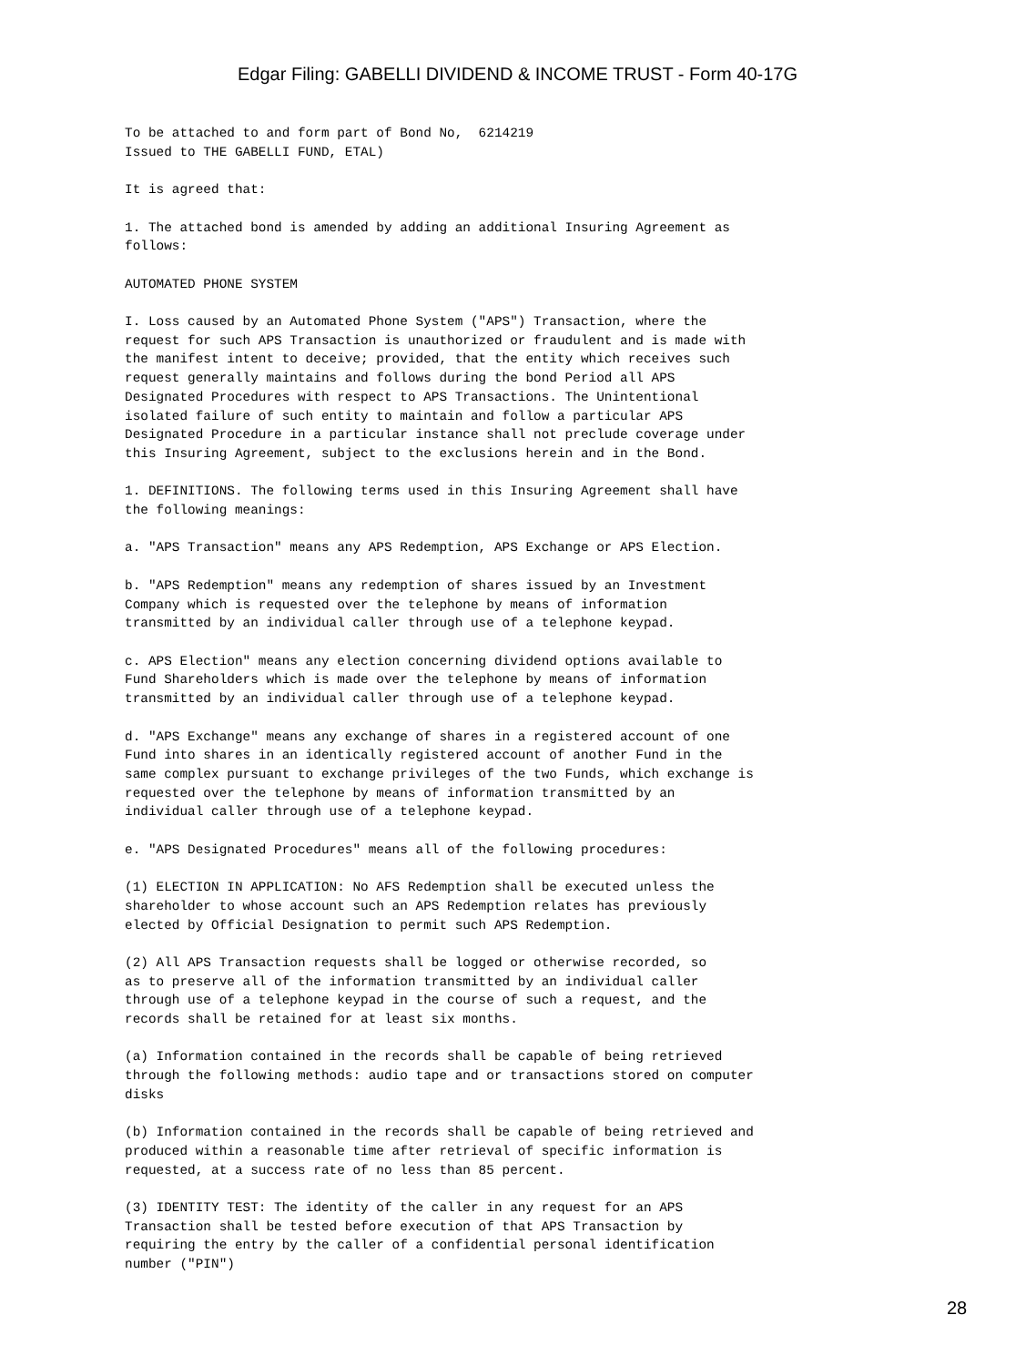Edgar Filing: GABELLI DIVIDEND & INCOME TRUST - Form 40-17G
To be attached to and form part of Bond No,  6214219
Issued to THE GABELLI FUND, ETAL)

It is agreed that:

1. The attached bond is amended by adding an additional Insuring Agreement as
follows:

AUTOMATED PHONE SYSTEM

I. Loss caused by an Automated Phone System ("APS") Transaction, where the
request for such APS Transaction is unauthorized or fraudulent and is made with
the manifest intent to deceive; provided, that the entity which receives such
request generally maintains and follows during the bond Period all APS
Designated Procedures with respect to APS Transactions. The Unintentional
isolated failure of such entity to maintain and follow a particular APS
Designated Procedure in a particular instance shall not preclude coverage under
this Insuring Agreement, subject to the exclusions herein and in the Bond.

1. DEFINITIONS. The following terms used in this Insuring Agreement shall have
the following meanings:

a. "APS Transaction" means any APS Redemption, APS Exchange or APS Election.

b. "APS Redemption" means any redemption of shares issued by an Investment
Company which is requested over the telephone by means of information
transmitted by an individual caller through use of a telephone keypad.

c. APS Election" means any election concerning dividend options available to
Fund Shareholders which is made over the telephone by means of information
transmitted by an individual caller through use of a telephone keypad.

d. "APS Exchange" means any exchange of shares in a registered account of one
Fund into shares in an identically registered account of another Fund in the
same complex pursuant to exchange privileges of the two Funds, which exchange is
requested over the telephone by means of information transmitted by an
individual caller through use of a telephone keypad.

e. "APS Designated Procedures" means all of the following procedures:

(1) ELECTION IN APPLICATION: No AFS Redemption shall be executed unless the
shareholder to whose account such an APS Redemption relates has previously
elected by Official Designation to permit such APS Redemption.

(2) All APS Transaction requests shall be logged or otherwise recorded, so
as to preserve all of the information transmitted by an individual caller
through use of a telephone keypad in the course of such a request, and the
records shall be retained for at least six months.

(a) Information contained in the records shall be capable of being retrieved
through the following methods: audio tape and or transactions stored on computer
disks

(b) Information contained in the records shall be capable of being retrieved and
produced within a reasonable time after retrieval of specific information is
requested, at a success rate of no less than 85 percent.

(3) IDENTITY TEST: The identity of the caller in any request for an APS
Transaction shall be tested before execution of that APS Transaction by
requiring the entry by the caller of a confidential personal identification
number ("PIN")
28